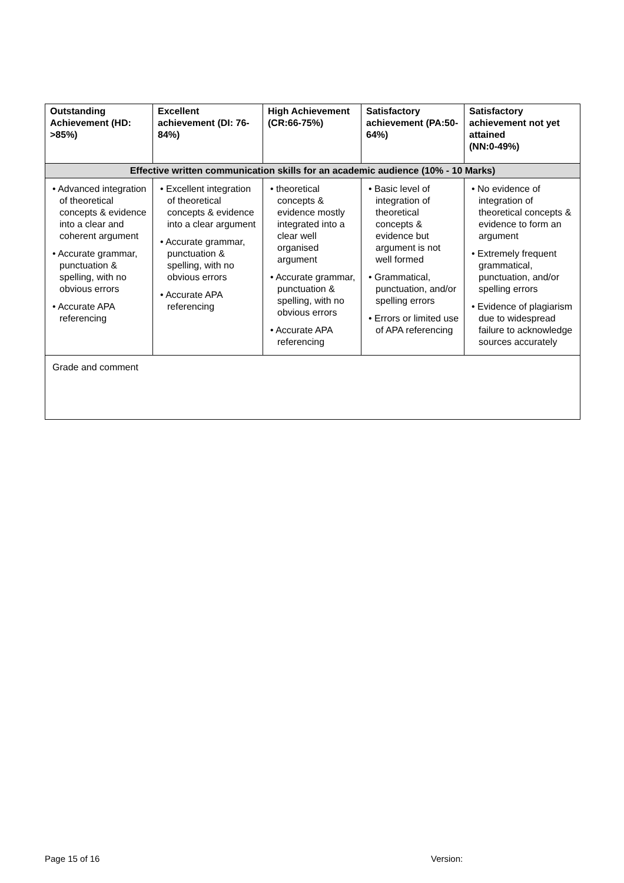| Outstanding Achievement (HD: >85%) | Excellent achievement (DI: 76-84%) | High Achievement (CR:66-75%) | Satisfactory achievement (PA:50-64%) | Satisfactory achievement not yet attained (NN:0-49%) |
| --- | --- | --- | --- | --- |
| Effective written communication skills for an academic audience (10% - 10 Marks) | | | | |
| • Advanced integration of theoretical concepts & evidence into a clear and coherent argument • Accurate grammar, punctuation & spelling, with no obvious errors • Accurate APA referencing | • Excellent integration of theoretical concepts & evidence into a clear argument • Accurate grammar, punctuation & spelling, with no obvious errors • Accurate APA referencing | • theoretical concepts & evidence mostly integrated into a clear well organised argument • Accurate grammar, punctuation & spelling, with no obvious errors • Accurate APA referencing | • Basic level of integration of theoretical concepts & evidence but argument is not well formed • Grammatical, punctuation, and/or spelling errors • Errors or limited use of APA referencing | • No evidence of integration of theoretical concepts & evidence to form an argument • Extremely frequent grammatical, punctuation, and/or spelling errors • Evidence of plagiarism due to widespread failure to acknowledge sources accurately |
| Grade and comment | | | | |
Page 15 of 16 Version: